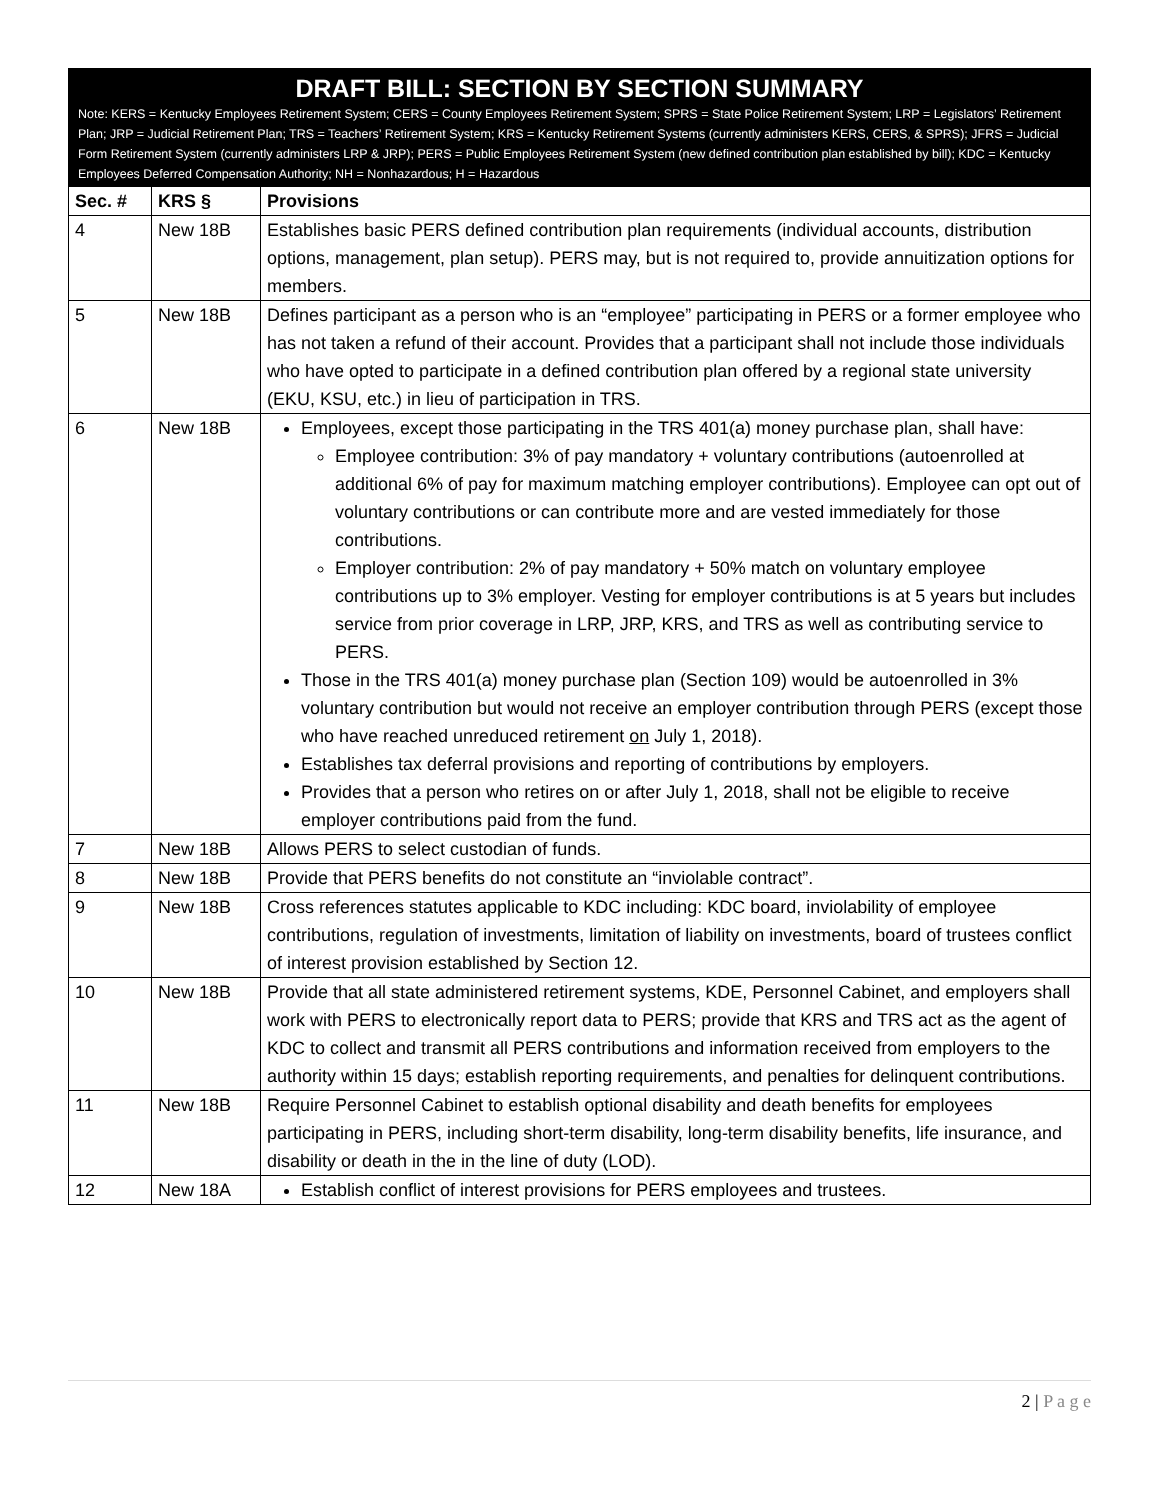DRAFT BILL: SECTION BY SECTION SUMMARY
Note: KERS = Kentucky Employees Retirement System; CERS = County Employees Retirement System; SPRS = State Police Retirement System; LRP = Legislators’ Retirement Plan; JRP = Judicial Retirement Plan; TRS = Teachers’ Retirement System; KRS = Kentucky Retirement Systems (currently administers KERS, CERS, & SPRS); JFRS = Judicial Form Retirement System (currently administers LRP & JRP); PERS = Public Employees Retirement System (new defined contribution plan established by bill); KDC = Kentucky Employees Deferred Compensation Authority; NH = Nonhazardous; H = Hazardous
| Sec. # | KRS § | Provisions |
| --- | --- | --- |
| 4 | New 18B | Establishes basic PERS defined contribution plan requirements (individual accounts, distribution options, management, plan setup). PERS may, but is not required to, provide annuitization options for members. |
| 5 | New 18B | Defines participant as a person who is an “employee” participating in PERS or a former employee who has not taken a refund of their account. Provides that a participant shall not include those individuals who have opted to participate in a defined contribution plan offered by a regional state university (EKU, KSU, etc.) in lieu of participation in TRS. |
| 6 | New 18B | Employees, except those participating in the TRS 401(a) money purchase plan, shall have: Employee contribution: 3% of pay mandatory + voluntary contributions (autoenrolled at additional 6% of pay for maximum matching employer contributions). Employee can opt out of voluntary contributions or can contribute more and are vested immediately for those contributions. Employer contribution: 2% of pay mandatory + 50% match on voluntary employee contributions up to 3% employer. Vesting for employer contributions is at 5 years but includes service from prior coverage in LRP, JRP, KRS, and TRS as well as contributing service to PERS. Those in the TRS 401(a) money purchase plan (Section 109) would be autoenrolled in 3% voluntary contribution but would not receive an employer contribution through PERS (except those who have reached unreduced retirement on July 1, 2018). Establishes tax deferral provisions and reporting of contributions by employers. Provides that a person who retires on or after July 1, 2018, shall not be eligible to receive employer contributions paid from the fund. |
| 7 | New 18B | Allows PERS to select custodian of funds. |
| 8 | New 18B | Provide that PERS benefits do not constitute an “inviolable contract”. |
| 9 | New 18B | Cross references statutes applicable to KDC including: KDC board, inviolability of employee contributions, regulation of investments, limitation of liability on investments, board of trustees conflict of interest provision established by Section 12. |
| 10 | New 18B | Provide that all state administered retirement systems, KDE, Personnel Cabinet, and employers shall work with PERS to electronically report data to PERS; provide that KRS and TRS act as the agent of KDC to collect and transmit all PERS contributions and information received from employers to the authority within 15 days; establish reporting requirements, and penalties for delinquent contributions. |
| 11 | New 18B | Require Personnel Cabinet to establish optional disability and death benefits for employees participating in PERS, including short-term disability, long-term disability benefits, life insurance, and disability or death in the in the line of duty (LOD). |
| 12 | New 18A | Establish conflict of interest provisions for PERS employees and trustees. |
2 | P a g e